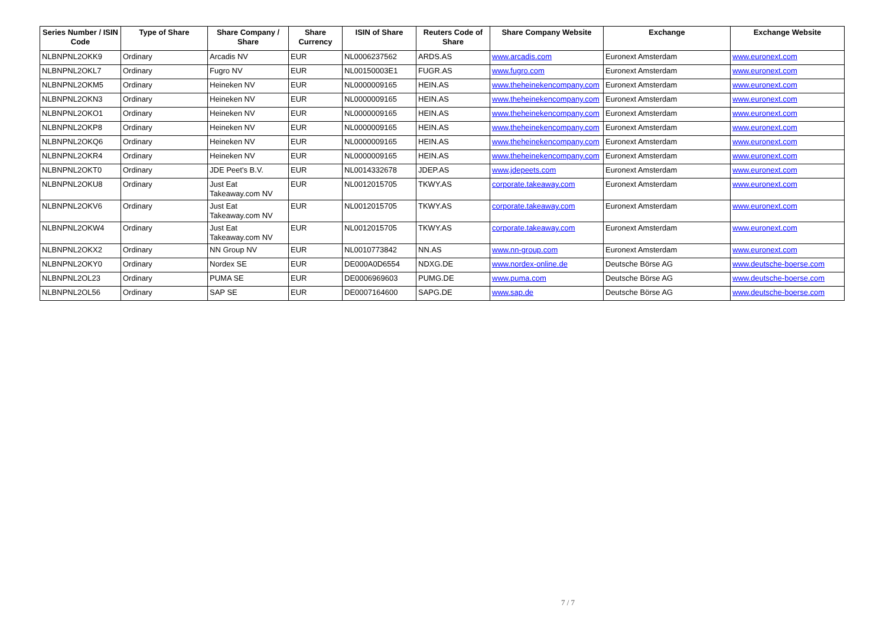| Series Number / ISIN Code | Type of Share | Share Company / Share | Share Currency | ISIN of Share | Reuters Code of Share | Share Company Website | Exchange | Exchange Website |
| --- | --- | --- | --- | --- | --- | --- | --- | --- |
| NLBNPNL2OKK9 | Ordinary | Arcadis NV | EUR | NL0006237562 | ARDS.AS | www.arcadis.com | Euronext Amsterdam | www.euronext.com |
| NLBNPNL2OKL7 | Ordinary | Fugro NV | EUR | NL00150003E1 | FUGR.AS | www.fugro.com | Euronext Amsterdam | www.euronext.com |
| NLBNPNL2OKM5 | Ordinary | Heineken NV | EUR | NL0000009165 | HEIN.AS | www.theheinekencompany.com | Euronext Amsterdam | www.euronext.com |
| NLBNPNL2OKN3 | Ordinary | Heineken NV | EUR | NL0000009165 | HEIN.AS | www.theheinekencompany.com | Euronext Amsterdam | www.euronext.com |
| NLBNPNL2OKO1 | Ordinary | Heineken NV | EUR | NL0000009165 | HEIN.AS | www.theheinekencompany.com | Euronext Amsterdam | www.euronext.com |
| NLBNPNL2OKP8 | Ordinary | Heineken NV | EUR | NL0000009165 | HEIN.AS | www.theheinekencompany.com | Euronext Amsterdam | www.euronext.com |
| NLBNPNL2OKQ6 | Ordinary | Heineken NV | EUR | NL0000009165 | HEIN.AS | www.theheinekencompany.com | Euronext Amsterdam | www.euronext.com |
| NLBNPNL2OKR4 | Ordinary | Heineken NV | EUR | NL0000009165 | HEIN.AS | www.theheinekencompany.com | Euronext Amsterdam | www.euronext.com |
| NLBNPNL2OKT0 | Ordinary | JDE Peet's B.V. | EUR | NL0014332678 | JDEP.AS | www.jdepeets.com | Euronext Amsterdam | www.euronext.com |
| NLBNPNL2OKU8 | Ordinary | Just Eat Takeaway.com NV | EUR | NL0012015705 | TKWY.AS | corporate.takeaway.com | Euronext Amsterdam | www.euronext.com |
| NLBNPNL2OKV6 | Ordinary | Just Eat Takeaway.com NV | EUR | NL0012015705 | TKWY.AS | corporate.takeaway.com | Euronext Amsterdam | www.euronext.com |
| NLBNPNL2OKW4 | Ordinary | Just Eat Takeaway.com NV | EUR | NL0012015705 | TKWY.AS | corporate.takeaway.com | Euronext Amsterdam | www.euronext.com |
| NLBNPNL2OKX2 | Ordinary | NN Group NV | EUR | NL0010773842 | NN.AS | www.nn-group.com | Euronext Amsterdam | www.euronext.com |
| NLBNPNL2OKY0 | Ordinary | Nordex SE | EUR | DE000A0D6554 | NDXG.DE | www.nordex-online.de | Deutsche Börse AG | www.deutsche-boerse.com |
| NLBNPNL2OL23 | Ordinary | PUMA SE | EUR | DE0006969603 | PUMG.DE | www.puma.com | Deutsche Börse AG | www.deutsche-boerse.com |
| NLBNPNL2OL56 | Ordinary | SAP SE | EUR | DE0007164600 | SAPG.DE | www.sap.de | Deutsche Börse AG | www.deutsche-boerse.com |
7 / 7